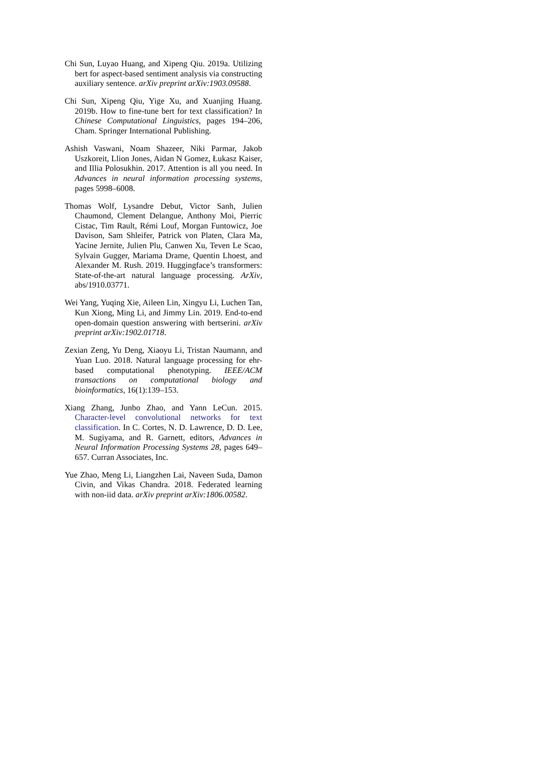Chi Sun, Luyao Huang, and Xipeng Qiu. 2019a. Utilizing bert for aspect-based sentiment analysis via constructing auxiliary sentence. arXiv preprint arXiv:1903.09588.
Chi Sun, Xipeng Qiu, Yige Xu, and Xuanjing Huang. 2019b. How to fine-tune bert for text classification? In Chinese Computational Linguistics, pages 194–206, Cham. Springer International Publishing.
Ashish Vaswani, Noam Shazeer, Niki Parmar, Jakob Uszkoreit, Llion Jones, Aidan N Gomez, Łukasz Kaiser, and Illia Polosukhin. 2017. Attention is all you need. In Advances in neural information processing systems, pages 5998–6008.
Thomas Wolf, Lysandre Debut, Victor Sanh, Julien Chaumond, Clement Delangue, Anthony Moi, Pierric Cistac, Tim Rault, Rémi Louf, Morgan Funtowicz, Joe Davison, Sam Shleifer, Patrick von Platen, Clara Ma, Yacine Jernite, Julien Plu, Canwen Xu, Teven Le Scao, Sylvain Gugger, Mariama Drame, Quentin Lhoest, and Alexander M. Rush. 2019. Huggingface’s transformers: State-of-the-art natural language processing. ArXiv, abs/1910.03771.
Wei Yang, Yuqing Xie, Aileen Lin, Xingyu Li, Luchen Tan, Kun Xiong, Ming Li, and Jimmy Lin. 2019. End-to-end open-domain question answering with bertserini. arXiv preprint arXiv:1902.01718.
Zexian Zeng, Yu Deng, Xiaoyu Li, Tristan Naumann, and Yuan Luo. 2018. Natural language processing for ehr-based computational phenotyping. IEEE/ACM transactions on computational biology and bioinformatics, 16(1):139–153.
Xiang Zhang, Junbo Zhao, and Yann LeCun. 2015. Character-level convolutional networks for text classification. In C. Cortes, N. D. Lawrence, D. D. Lee, M. Sugiyama, and R. Garnett, editors, Advances in Neural Information Processing Systems 28, pages 649–657. Curran Associates, Inc.
Yue Zhao, Meng Li, Liangzhen Lai, Naveen Suda, Damon Civin, and Vikas Chandra. 2018. Federated learning with non-iid data. arXiv preprint arXiv:1806.00582.